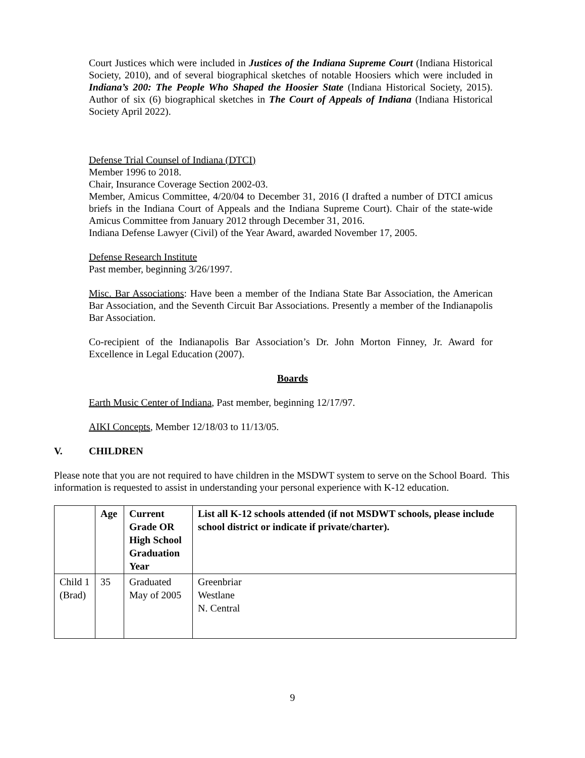Court Justices which were included in Justices of the Indiana Supreme Court (Indiana Historical Society, 2010), and of several biographical sketches of notable Hoosiers which were included in Indiana’s 200: The People Who Shaped the Hoosier State (Indiana Historical Society, 2015). Author of six (6) biographical sketches in The Court of Appeals of Indiana (Indiana Historical Society April 2022).
Defense Trial Counsel of Indiana (DTCI)
Member 1996 to 2018.
Chair, Insurance Coverage Section 2002-03.
Member, Amicus Committee, 4/20/04 to December 31, 2016 (I drafted a number of DTCI amicus briefs in the Indiana Court of Appeals and the Indiana Supreme Court). Chair of the state-wide Amicus Committee from January 2012 through December 31, 2016.
Indiana Defense Lawyer (Civil) of the Year Award, awarded November 17, 2005.
Defense Research Institute
Past member, beginning 3/26/1997.
Misc. Bar Associations: Have been a member of the Indiana State Bar Association, the American Bar Association, and the Seventh Circuit Bar Associations. Presently a member of the Indianapolis Bar Association.
Co-recipient of the Indianapolis Bar Association’s Dr. John Morton Finney, Jr. Award for Excellence in Legal Education (2007).
Boards
Earth Music Center of Indiana, Past member, beginning 12/17/97.
AIKI Concepts, Member 12/18/03 to 11/13/05.
V. CHILDREN
Please note that you are not required to have children in the MSDWT system to serve on the School Board. This information is requested to assist in understanding your personal experience with K-12 education.
| | Age | Current Grade OR High School Graduation Year | List all K-12 schools attended (if not MSDWT schools, please include school district or indicate if private/charter). |
| --- | --- | --- | --- |
| Child 1 (Brad) | 35 | Graduated May of 2005 | Greenbriar Westlane N. Central |
9